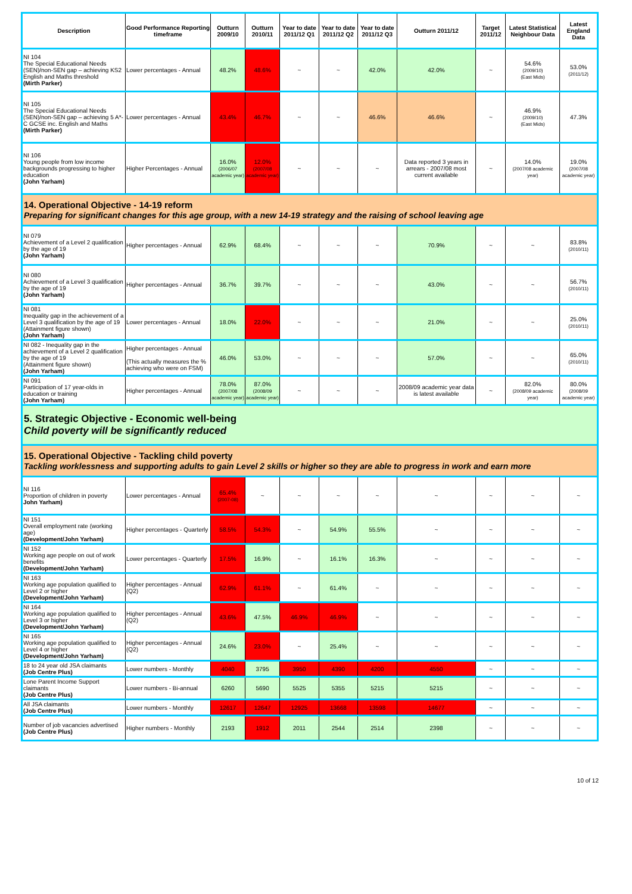| Description | Good Performance Reporting timeframe | Outturn 2009/10 | Outturn 2010/11 | Year to date 2011/12 Q1 | Year to date 2011/12 Q2 | Year to date 2011/12 Q3 | Outturn 2011/12 | Target 2011/12 | Latest Statistical Neighbour Data | Latest England Data |
| --- | --- | --- | --- | --- | --- | --- | --- | --- | --- | --- |
| NI 104 The Special Educational Needs (SEN)/non-SEN gap – achieving KS2 English and Maths threshold (Mirth Parker) | Lower percentages - Annual | 48.2% | 48.6% | ~ | ~ | 42.0% | 42.0% | ~ | 54.6% (2009/10) (East Mids) | 53.0% (2011/12) |
| NI 105 The Special Educational Needs (SEN)/non-SEN gap – achieving 5 A*-C GCSE inc. English and Maths (Mirth Parker) | Lower percentages - Annual | 43.4% | 46.7% | ~ | ~ | 46.6% | 46.6% | ~ | 46.9% (2009/10) (East Mids) | 47.3% |
| NI 106 Young people from low income backgrounds progressing to higher education (John Yarham) | Higher Percentages - Annual | 16.0% (2006/07 academic year) | 12.0% (2007/08 academic year) | ~ | ~ | ~ | Data reported 3 years in arrears - 2007/08 most current available | ~ | 14.0% (2007/08 academic year) | 19.0% (2007/08 academic year) |
| 14. Operational Objective - 14-19 reform Preparing for significant changes for this age group, with a new 14-19 strategy and the raising of school leaving age | | | | | | | | | | |
| NI 079 Achievement of a Level 2 qualification by the age of 19 (John Yarham) | Higher percentages - Annual | 62.9% | 68.4% | ~ | ~ | ~ | 70.9% | ~ | ~ | 83.8% (2010/11) |
| NI 080 Achievement of a Level 3 qualification by the age of 19 (John Yarham) | Higher percentages - Annual | 36.7% | 39.7% | ~ | ~ | ~ | 43.0% | ~ | ~ | 56.7% (2010/11) |
| NI 081 Inequality gap in the achievement of a Level 3 qualification by the age of 19 (Attainment figure shown) (John Yarham) | Lower percentages - Annual | 18.0% | 22.0% | ~ | ~ | ~ | 21.0% | ~ | ~ | 25.0% (2010/11) |
| NI 082 - Inequality gap in the achievement of a Level 2 qualification by the age of 19 (Attainment figure shown) (John Yarham) | Higher percentages - Annual (This actually measures the % achieving who were on FSM) | 46.0% | 53.0% | ~ | ~ | ~ | 57.0% | ~ | ~ | 65.0% (2010/11) |
| NI 091 Participation of 17 year-olds in education or training (John Yarham) | Higher percentages - Annual | 78.0% (2007/08 academic year) | 87.0% (2008/09 academic year) | ~ | ~ | ~ | 2008/09 academic year data is latest available | ~ | 82.0% (2008/09 academic year) | 80.0% (2008/09 academic year) |
| 5. Strategic Objective - Economic well-being Child poverty will be significantly reduced | | | | | | | | | | |
| 15. Operational Objective - Tackling child poverty Tackling worklessness and supporting adults to gain Level 2 skills or higher so they are able to progress in work and earn more | | | | | | | | | | |
| NI 116 Proportion of children in poverty John Yarham) | Lower percentages - Annual | 65.4% (2007-08) | ~ | ~ | ~ | ~ | ~ | ~ | ~ | ~ |
| NI 151 Overall employment rate (working age) (Development/John Yarham) | Higher percentages - Quarterly | 58.5% | 54.3% | ~ | 54.9% | 55.5% | ~ | ~ | ~ | ~ |
| NI 152 Working age people on out of work benefits (Development/John Yarham) | Lower percentages - Quarterly | 17.5% | 16.9% | ~ | 16.1% | 16.3% | ~ | ~ | ~ | ~ |
| NI 163 Working age population qualified to Level 2 or higher (Development/John Yarham) | Higher percentages - Annual (Q2) | 62.9% | 61.1% | ~ | 61.4% | ~ | ~ | ~ | ~ | ~ |
| NI 164 Working age population qualified to Level 3 or higher (Development/John Yarham) | Higher percentages - Annual (Q2) | 43.6% | 47.5% | 46.9% | 46.9% | ~ | ~ | ~ | ~ | ~ |
| NI 165 Working age population qualified to Level 4 or higher (Development/John Yarham) | Higher percentages - Annual (Q2) | 24.6% | 23.0% | ~ | 25.4% | ~ | ~ | ~ | ~ | ~ |
| 18 to 24 year old JSA claimants (Job Centre Plus) | Lower numbers - Monthly | 4040 | 3795 | 3950 | 4390 | 4200 | 4550 | ~ | ~ | ~ |
| Lone Parent Income Support claimants (Job Centre Plus) | Lower numbers - Bi-annual | 6260 | 5690 | 5525 | 5355 | 5215 | 5215 | ~ | ~ | ~ |
| All JSA claimants (Job Centre Plus) | Lower numbers - Monthly | 12617 | 12647 | 12925 | 13668 | 13598 | 14677 | ~ | ~ | ~ |
| Number of job vacancies advertised (Job Centre Plus) | Higher numbers - Monthly | 2193 | 1912 | 2011 | 2544 | 2514 | 2398 | ~ | ~ | ~ |
10 of 12